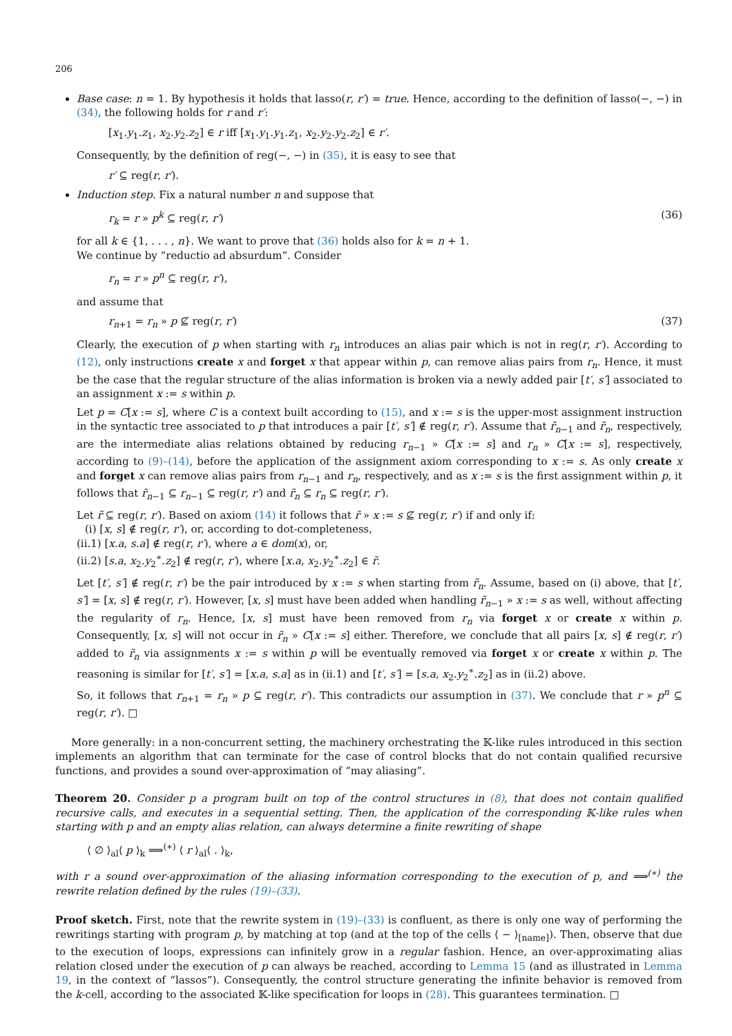206
Base case: n = 1. By hypothesis it holds that lasso(r, r′) = true. Hence, according to the definition of lasso(−, −) in (34), the following holds for r and r′:
[x<sub>1</sub>.y<sub>1</sub>.z<sub>1</sub>, x<sub>2</sub>.y<sub>2</sub>.z<sub>2</sub>] ∈ r iff [x<sub>1</sub>.y<sub>1</sub>.y<sub>1</sub>.z<sub>1</sub>, x<sub>2</sub>.y<sub>2</sub>.y<sub>2</sub>.z<sub>2</sub>] ∈ r′.
Consequently, by the definition of reg(−, −) in (35), it is easy to see that
r′ ⊆ reg(r, r′).
Induction step. Fix a natural number n and suppose that
r<sub>k</sub> = r » p<sup>k</sup> ⊆ reg(r, r′) (36)
for all k ∈ {1, . . . , n}. We want to prove that (36) holds also for k = n + 1.
We continue by “reductio ad absurdum”. Consider
r<sub>n</sub> = r » p<sup>n</sup> ⊆ reg(r, r′),
and assume that
r<sub>n+1</sub> = r<sub>n</sub> » p ⊈ reg(r, r′) (37)
Clearly, the execution of p when starting with r<sub>n</sub> introduces an alias pair which is not in reg(r, r′). According to (12), only instructions create x and forget x that appear within p, can remove alias pairs from r<sub>n</sub>. Hence, it must be the case that the regular structure of the alias information is broken via a newly added pair [t′, s′] associated to an assignment x := s within p.
Let p = C[x := s], where C is a context built according to (15), and x := s is the upper-most assignment instruction in the syntactic tree associated to p that introduces a pair [t′, s′] ∉ reg(r, r′). Assume that r̃<sub>n−1</sub> and r̃<sub>n</sub>, respectively, are the intermediate alias relations obtained by reducing r<sub>n−1</sub> » C[x := s] and r<sub>n</sub> » C[x := s], respectively, according to (9)–(14), before the application of the assignment axiom corresponding to x := s. As only create x and forget x can remove alias pairs from r<sub>n−1</sub> and r<sub>n</sub>, respectively, and as x := s is the first assignment within p, it follows that r̃<sub>n−1</sub> ⊆ r<sub>n−1</sub> ⊆ reg(r, r′) and r̃<sub>n</sub> ⊆ r<sub>n</sub> ⊆ reg(r, r′).
Let r̃ ⊆ reg(r, r′). Based on axiom (14) it follows that r̃ » x := s ⊈ reg(r, r′) if and only if:
(i) [x, s] ∉ reg(r, r′), or, according to dot-completeness,
(ii.1) [x.a, s.a] ∉ reg(r, r′), where a ∈ dom(x), or,
(ii.2) [s.a, x<sub>2</sub>.y<sub>2</sub><sup>∗</sup>.z<sub>2</sub>] ∉ reg(r, r′), where [x.a, x<sub>2</sub>.y<sub>2</sub><sup>∗</sup>.z<sub>2</sub>] ∈ r̃.
Let [t′, s′] ∉ reg(r, r′) be the pair introduced by x := s when starting from r̃<sub>n</sub>. Assume, based on (i) above, that [t′, s′] = [x, s] ∉ reg(r, r′). However, [x, s] must have been added when handling r̃<sub>n−1</sub> » x := s as well, without affecting the regularity of r<sub>n</sub>. Hence, [x, s] must have been removed from r<sub>n</sub> via forget x or create x within p. Consequently, [x, s] will not occur in r̃<sub>n</sub> » C[x := s] either. Therefore, we conclude that all pairs [x, s] ∉ reg(r, r′) added to r̃<sub>n</sub> via assignments x := s within p will be eventually removed via forget x or create x within p. The reasoning is similar for [t′, s′] = [x.a, s.a] as in (ii.1) and [t′, s′] = [s.a, x<sub>2</sub>.y<sub>2</sub><sup>∗</sup>.z<sub>2</sub>] as in (ii.2) above.
So, it follows that r<sub>n+1</sub> = r<sub>n</sub> » p ⊆ reg(r, r′). This contradicts our assumption in (37). We conclude that r » p<sup>n</sup> ⊆ reg(r, r′). □
More generally: in a non-concurrent setting, the machinery orchestrating the 𝕂-like rules introduced in this section implements an algorithm that can terminate for the case of control blocks that do not contain qualified recursive functions, and provides a sound over-approximation of “may aliasing”.
Theorem 20. Consider p a program built on top of the control structures in (8), that does not contain qualified recursive calls, and executes in a sequential setting. Then, the application of the corresponding 𝕂-like rules when starting with p and an empty alias relation, can always determine a finite rewriting of shape
⟨ ∅ ⟩<sub>al</sub>⟨ p ⟩<sub>k</sub> ⟹<sup>(∗)</sup> ⟨ r ⟩<sub>al</sub>⟨ . ⟩<sub>k</sub>,
with r a sound over-approximation of the aliasing information corresponding to the execution of p, and ⟹<sup>(∗)</sup> the rewrite relation defined by the rules (19)–(33).
Proof sketch. First, note that the rewrite system in (19)–(33) is confluent, as there is only one way of performing the rewritings starting with program p, by matching at top (and at the top of the cells ⟨ − ⟩<sub>[name]</sub>). Then, observe that due to the execution of loops, expressions can infinitely grow in a regular fashion. Hence, an over-approximating alias relation closed under the execution of p can always be reached, according to Lemma 15 (and as illustrated in Lemma 19, in the context of “lassos”). Consequently, the control structure generating the infinite behavior is removed from the k-cell, according to the associated 𝕂-like specification for loops in (28). This guarantees termination. □